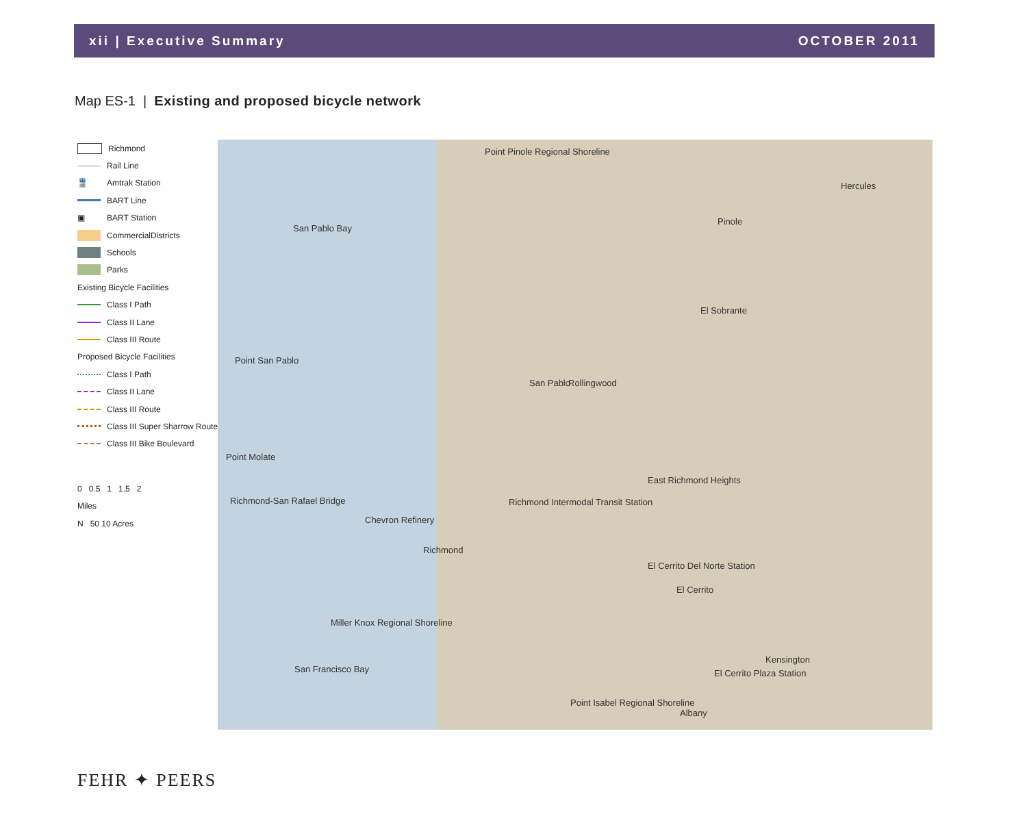xii | Executive Summary OCTOBER 2011
Map ES-1 | Existing and proposed bicycle network
Richmond
Rail Line
🚆 Amtrak Station
BART Line
▣ BART Station
CommercialDistricts
Schools
Parks
Existing Bicycle Facilities
Class I Path
Class II Lane
Class III Route
Proposed Bicycle Facilities
Class I Path
Class II Lane
Class III Route
Class III Super Sharrow Route
Class III Bike Boulevard
0 0.5 1 1.5 2
Miles
N 50 10 Acres
FEHR ✦ PEERS
Point Pinole Regional Shoreline
San Pablo Bay
Hercules
Pinole
El Sobrante
Point San Pablo
San Pablo Rollingwood
Point Molate
East Richmond Heights
Richmond-San Rafael Bridge Richmond Intermodal Transit Station
Chevron Refinery
Richmond
El Cerrito Del Norte Station
El Cerrito
Miller Knox Regional Shoreline
San Francisco Bay
Kensington
El Cerrito Plaza Station
Point Isabel Regional Shoreline
Albany